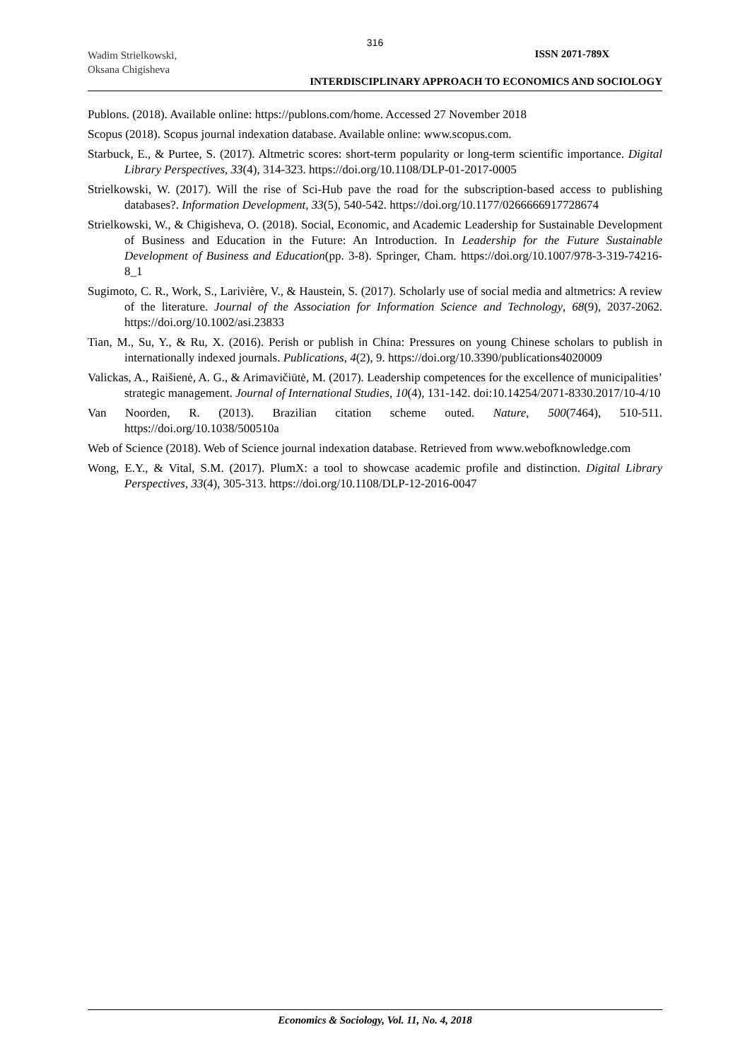316
Wadim Strielkowski,
Oksana Chigisheva
ISSN 2071-789X
INTERDISCIPLINARY APPROACH TO ECONOMICS AND SOCIOLOGY
Publons. (2018). Available online: https://publons.com/home. Accessed 27 November 2018
Scopus (2018). Scopus journal indexation database. Available online: www.scopus.com.
Starbuck, E., & Purtee, S. (2017). Altmetric scores: short-term popularity or long-term scientific importance. Digital Library Perspectives, 33(4), 314-323. https://doi.org/10.1108/DLP-01-2017-0005
Strielkowski, W. (2017). Will the rise of Sci-Hub pave the road for the subscription-based access to publishing databases?. Information Development, 33(5), 540-542. https://doi.org/10.1177/0266666917728674
Strielkowski, W., & Chigisheva, O. (2018). Social, Economic, and Academic Leadership for Sustainable Development of Business and Education in the Future: An Introduction. In Leadership for the Future Sustainable Development of Business and Education(pp. 3-8). Springer, Cham. https://doi.org/10.1007/978-3-319-74216-8_1
Sugimoto, C. R., Work, S., Larivière, V., & Haustein, S. (2017). Scholarly use of social media and altmetrics: A review of the literature. Journal of the Association for Information Science and Technology, 68(9), 2037-2062. https://doi.org/10.1002/asi.23833
Tian, M., Su, Y., & Ru, X. (2016). Perish or publish in China: Pressures on young Chinese scholars to publish in internationally indexed journals. Publications, 4(2), 9. https://doi.org/10.3390/publications4020009
Valickas, A., Raišienė, A. G., & Arimavičiūtė, M. (2017). Leadership competences for the excellence of municipalities’ strategic management. Journal of International Studies, 10(4), 131-142. doi:10.14254/2071-8330.2017/10-4/10
Van Noorden, R. (2013). Brazilian citation scheme outed. Nature, 500(7464), 510-511. https://doi.org/10.1038/500510a
Web of Science (2018). Web of Science journal indexation database. Retrieved from www.webofknowledge.com
Wong, E.Y., & Vital, S.M. (2017). PlumX: a tool to showcase academic profile and distinction. Digital Library Perspectives, 33(4), 305-313. https://doi.org/10.1108/DLP-12-2016-0047
Economics & Sociology, Vol. 11, No. 4, 2018